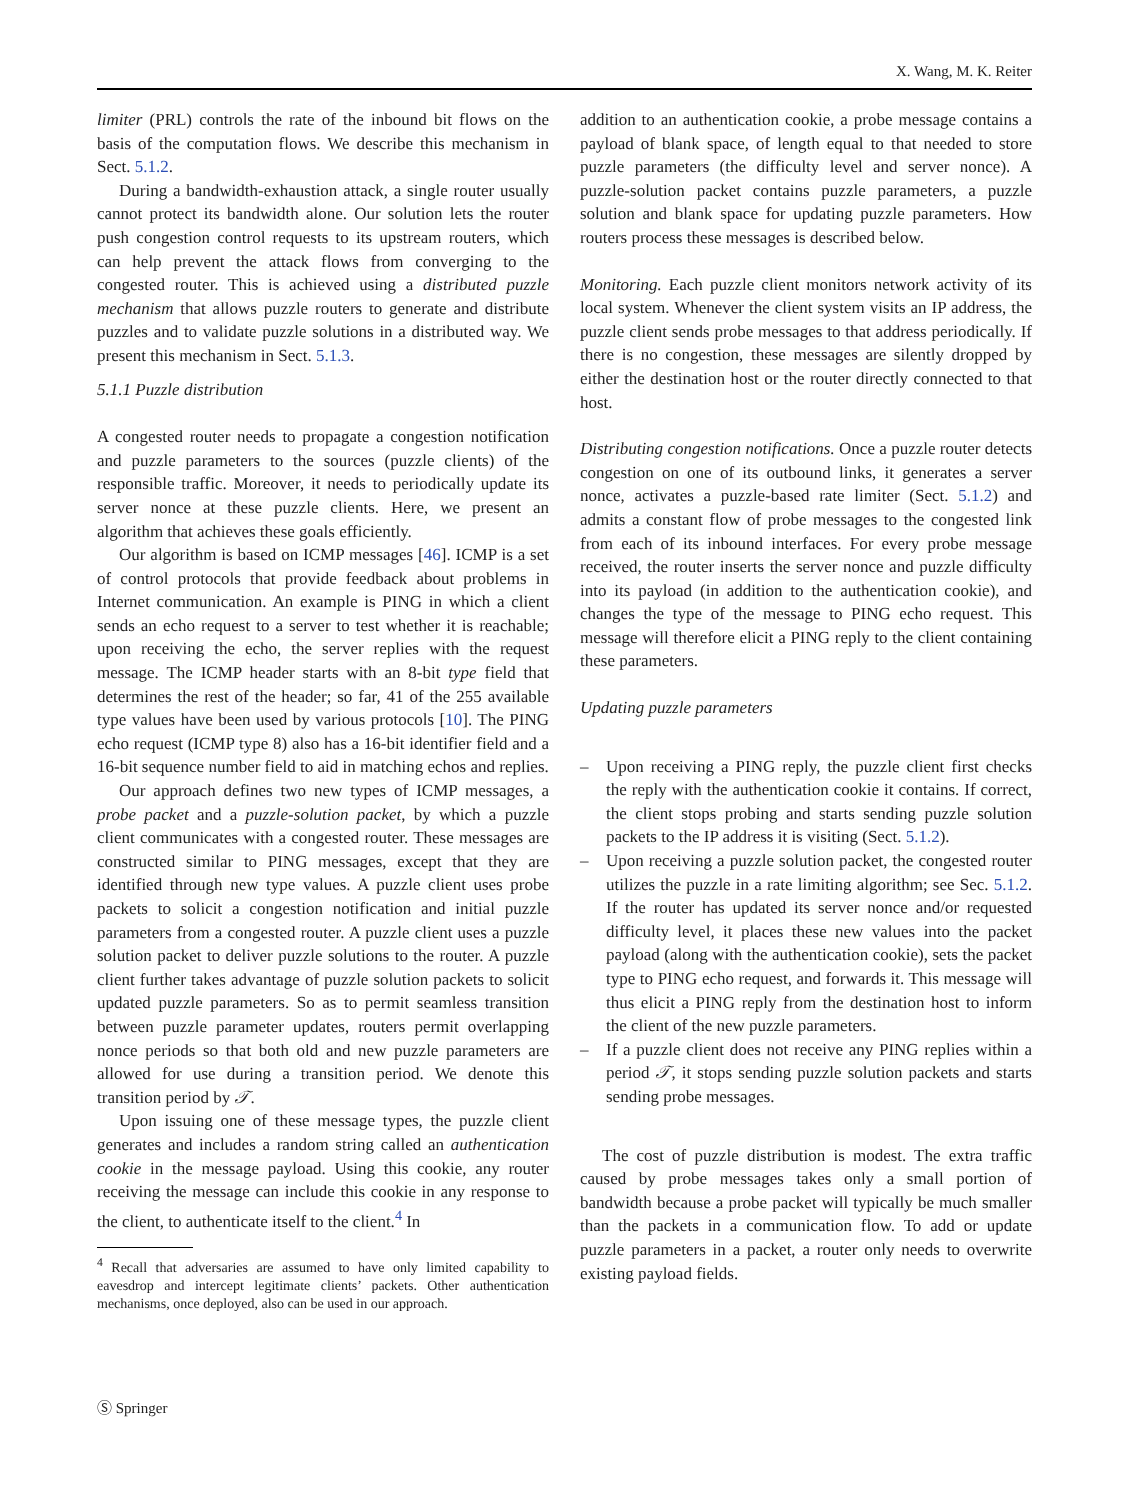X. Wang, M. K. Reiter
limiter (PRL) controls the rate of the inbound bit flows on the basis of the computation flows. We describe this mechanism in Sect. 5.1.2.
During a bandwidth-exhaustion attack, a single router usually cannot protect its bandwidth alone. Our solution lets the router push congestion control requests to its upstream routers, which can help prevent the attack flows from converging to the congested router. This is achieved using a distributed puzzle mechanism that allows puzzle routers to generate and distribute puzzles and to validate puzzle solutions in a distributed way. We present this mechanism in Sect. 5.1.3.
5.1.1 Puzzle distribution
A congested router needs to propagate a congestion notification and puzzle parameters to the sources (puzzle clients) of the responsible traffic. Moreover, it needs to periodically update its server nonce at these puzzle clients. Here, we present an algorithm that achieves these goals efficiently.
Our algorithm is based on ICMP messages [46]. ICMP is a set of control protocols that provide feedback about problems in Internet communication. An example is PING in which a client sends an echo request to a server to test whether it is reachable; upon receiving the echo, the server replies with the request message. The ICMP header starts with an 8-bit type field that determines the rest of the header; so far, 41 of the 255 available type values have been used by various protocols [10]. The PING echo request (ICMP type 8) also has a 16-bit identifier field and a 16-bit sequence number field to aid in matching echos and replies.
Our approach defines two new types of ICMP messages, a probe packet and a puzzle-solution packet, by which a puzzle client communicates with a congested router. These messages are constructed similar to PING messages, except that they are identified through new type values. A puzzle client uses probe packets to solicit a congestion notification and initial puzzle parameters from a congested router. A puzzle client uses a puzzle solution packet to deliver puzzle solutions to the router. A puzzle client further takes advantage of puzzle solution packets to solicit updated puzzle parameters. So as to permit seamless transition between puzzle parameter updates, routers permit overlapping nonce periods so that both old and new puzzle parameters are allowed for use during a transition period. We denote this transition period by 𝒯.
Upon issuing one of these message types, the puzzle client generates and includes a random string called an authentication cookie in the message payload. Using this cookie, any router receiving the message can include this cookie in any response to the client, to authenticate itself to the client.<sup>4</sup> In
<sup>4</sup> Recall that adversaries are assumed to have only limited capability to eavesdrop and intercept legitimate clients’ packets. Other authentication mechanisms, once deployed, also can be used in our approach.
addition to an authentication cookie, a probe message contains a payload of blank space, of length equal to that needed to store puzzle parameters (the difficulty level and server nonce). A puzzle-solution packet contains puzzle parameters, a puzzle solution and blank space for updating puzzle parameters. How routers process these messages is described below.
Monitoring. Each puzzle client monitors network activity of its local system. Whenever the client system visits an IP address, the puzzle client sends probe messages to that address periodically. If there is no congestion, these messages are silently dropped by either the destination host or the router directly connected to that host.
Distributing congestion notifications. Once a puzzle router detects congestion on one of its outbound links, it generates a server nonce, activates a puzzle-based rate limiter (Sect. 5.1.2) and admits a constant flow of probe messages to the congested link from each of its inbound interfaces. For every probe message received, the router inserts the server nonce and puzzle difficulty into its payload (in addition to the authentication cookie), and changes the type of the message to PING echo request. This message will therefore elicit a PING reply to the client containing these parameters.
Updating puzzle parameters
– Upon receiving a PING reply, the puzzle client first checks the reply with the authentication cookie it contains. If correct, the client stops probing and starts sending puzzle solution packets to the IP address it is visiting (Sect. 5.1.2).
– Upon receiving a puzzle solution packet, the congested router utilizes the puzzle in a rate limiting algorithm; see Sec. 5.1.2. If the router has updated its server nonce and/or requested difficulty level, it places these new values into the packet payload (along with the authentication cookie), sets the packet type to PING echo request, and forwards it. This message will thus elicit a PING reply from the destination host to inform the client of the new puzzle parameters.
– If a puzzle client does not receive any PING replies within a period 𝒯, it stops sending puzzle solution packets and starts sending probe messages.
The cost of puzzle distribution is modest. The extra traffic caused by probe messages takes only a small portion of bandwidth because a probe packet will typically be much smaller than the packets in a communication flow. To add or update puzzle parameters in a packet, a router only needs to overwrite existing payload fields.
Ⓢ Springer